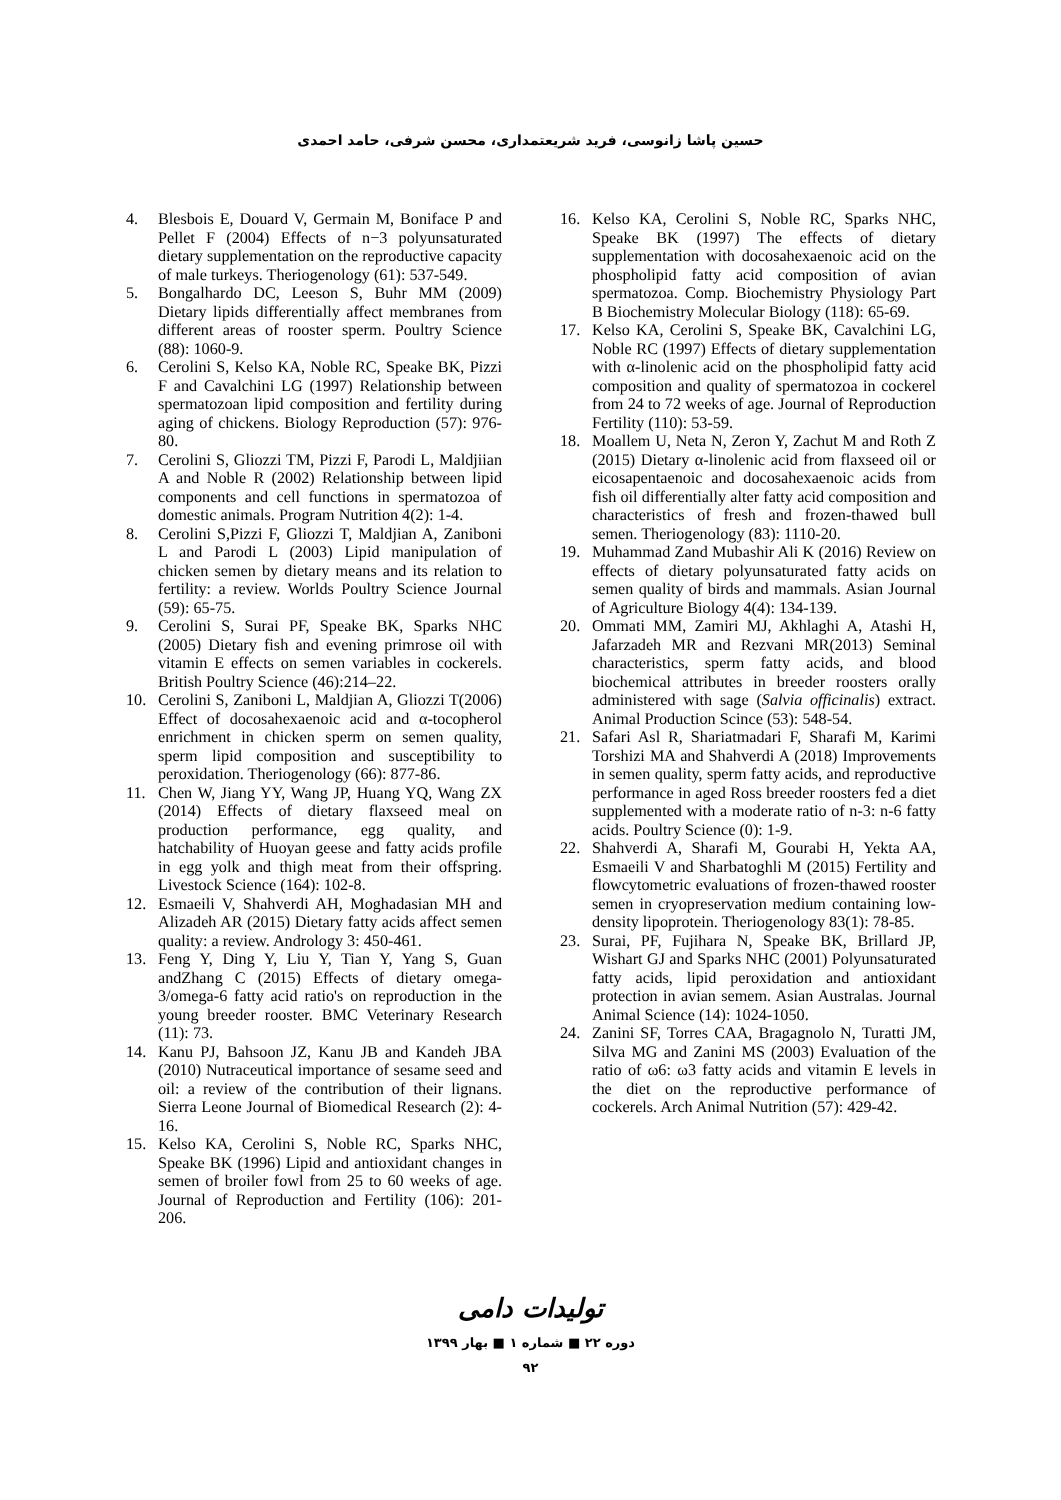حسین پاشا زانوسی، فرید شریعتمداری، محسن شرفی، حامد احمدی
4. Blesbois E, Douard V, Germain M, Boniface P and Pellet F (2004) Effects of n−3 polyunsaturated dietary supplementation on the reproductive capacity of male turkeys. Theriogenology (61): 537-549.
5. Bongalhardo DC, Leeson S, Buhr MM (2009) Dietary lipids differentially affect membranes from different areas of rooster sperm. Poultry Science (88): 1060-9.
6. Cerolini S, Kelso KA, Noble RC, Speake BK, Pizzi F and Cavalchini LG (1997) Relationship between spermatozoan lipid composition and fertility during aging of chickens. Biology Reproduction (57): 976-80.
7. Cerolini S, Gliozzi TM, Pizzi F, Parodi L, Maldjiian A and Noble R (2002) Relationship between lipid components and cell functions in spermatozoa of domestic animals. Program Nutrition 4(2): 1-4.
8. Cerolini S,Pizzi F, Gliozzi T, Maldjian A, Zaniboni L and Parodi L (2003) Lipid manipulation of chicken semen by dietary means and its relation to fertility: a review. Worlds Poultry Science Journal (59): 65-75.
9. Cerolini S, Surai PF, Speake BK, Sparks NHC (2005) Dietary fish and evening primrose oil with vitamin E effects on semen variables in cockerels. British Poultry Science (46):214–22.
10. Cerolini S, Zaniboni L, Maldjian A, Gliozzi T(2006) Effect of docosahexaenoic acid and α-tocopherol enrichment in chicken sperm on semen quality, sperm lipid composition and susceptibility to peroxidation. Theriogenology (66): 877-86.
11. Chen W, Jiang YY, Wang JP, Huang YQ, Wang ZX (2014) Effects of dietary flaxseed meal on production performance, egg quality, and hatchability of Huoyan geese and fatty acids profile in egg yolk and thigh meat from their offspring. Livestock Science (164): 102-8.
12. Esmaeili V, Shahverdi AH, Moghadasian MH and Alizadeh AR (2015) Dietary fatty acids affect semen quality: a review. Andrology 3: 450-461.
13. Feng Y, Ding Y, Liu Y, Tian Y, Yang S, Guan andZhang C (2015) Effects of dietary omega-3/omega-6 fatty acid ratio's on reproduction in the young breeder rooster. BMC Veterinary Research (11): 73.
14. Kanu PJ, Bahsoon JZ, Kanu JB and Kandeh JBA (2010) Nutraceutical importance of sesame seed and oil: a review of the contribution of their lignans. Sierra Leone Journal of Biomedical Research (2): 4-16.
15. Kelso KA, Cerolini S, Noble RC, Sparks NHC, Speake BK (1996) Lipid and antioxidant changes in semen of broiler fowl from 25 to 60 weeks of age. Journal of Reproduction and Fertility (106): 201-206.
16. Kelso KA, Cerolini S, Noble RC, Sparks NHC, Speake BK (1997) The effects of dietary supplementation with docosahexaenoic acid on the phospholipid fatty acid composition of avian spermatozoa. Comp. Biochemistry Physiology Part B Biochemistry Molecular Biology (118): 65-69.
17. Kelso KA, Cerolini S, Speake BK, Cavalchini LG, Noble RC (1997) Effects of dietary supplementation with α-linolenic acid on the phospholipid fatty acid composition and quality of spermatozoa in cockerel from 24 to 72 weeks of age. Journal of Reproduction Fertility (110): 53-59.
18. Moallem U, Neta N, Zeron Y, Zachut M and Roth Z (2015) Dietary α-linolenic acid from flaxseed oil or eicosapentaenoic and docosahexaenoic acids from fish oil differentially alter fatty acid composition and characteristics of fresh and frozen-thawed bull semen. Theriogenology (83): 1110-20.
19. Muhammad Zand Mubashir Ali K (2016) Review on effects of dietary polyunsaturated fatty acids on semen quality of birds and mammals. Asian Journal of Agriculture Biology 4(4): 134-139.
20. Ommati MM, Zamiri MJ, Akhlaghi A, Atashi H, Jafarzadeh MR and Rezvani MR(2013) Seminal characteristics, sperm fatty acids, and blood biochemical attributes in breeder roosters orally administered with sage (Salvia officinalis) extract. Animal Production Scince (53): 548-54.
21. Safari Asl R, Shariatmadari F, Sharafi M, Karimi Torshizi MA and Shahverdi A (2018) Improvements in semen quality, sperm fatty acids, and reproductive performance in aged Ross breeder roosters fed a diet supplemented with a moderate ratio of n-3: n-6 fatty acids. Poultry Science (0): 1-9.
22. Shahverdi A, Sharafi M, Gourabi H, Yekta AA, Esmaeili V and Sharbatoghli M (2015) Fertility and flowcytometric evaluations of frozen-thawed rooster semen in cryopreservation medium containing low-density lipoprotein. Theriogenology 83(1): 78-85.
23. Surai, PF, Fujihara N, Speake BK, Brillard JP, Wishart GJ and Sparks NHC (2001) Polyunsaturated fatty acids, lipid peroxidation and antioxidant protection in avian semem. Asian Australas. Journal Animal Science (14): 1024-1050.
24. Zanini SF, Torres CAA, Bragagnolo N, Turatti JM, Silva MG and Zanini MS (2003) Evaluation of the ratio of ω6: ω3 fatty acids and vitamin E levels in the diet on the reproductive performance of cockerels. Arch Animal Nutrition (57): 429-42.
تولیدات دامی
دوره ۲۲ ■ شماره ۱ ■ بهار ۱۳۹۹
۹۲